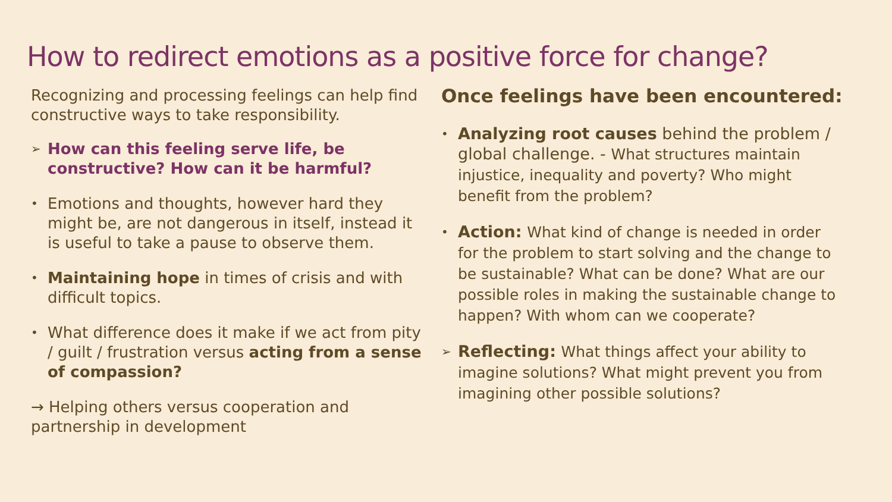How to redirect emotions as a positive force for change?
Recognizing and processing feelings can help find constructive ways to take responsibility.
➢ How can this feeling serve life, be constructive? How can it be harmful?
• Emotions and thoughts, however hard they might be, are not dangerous in itself, instead it is useful to take a pause to observe them.
• Maintaining hope in times of crisis and with difficult topics.
• What difference does it make if we act from pity / guilt / frustration versus acting from a sense of compassion?
→ Helping others versus cooperation and partnership in development
Once feelings have been encountered:
• Analyzing root causes behind the problem / global challenge. - What structures maintain injustice, inequality and poverty? Who might benefit from the problem?
• Action: What kind of change is needed in order for the problem to start solving and the change to be sustainable? What can be done? What are our possible roles in making the sustainable change to happen? With whom can we cooperate?
➢ Reflecting: What things affect your ability to imagine solutions? What might prevent you from imagining other possible solutions?